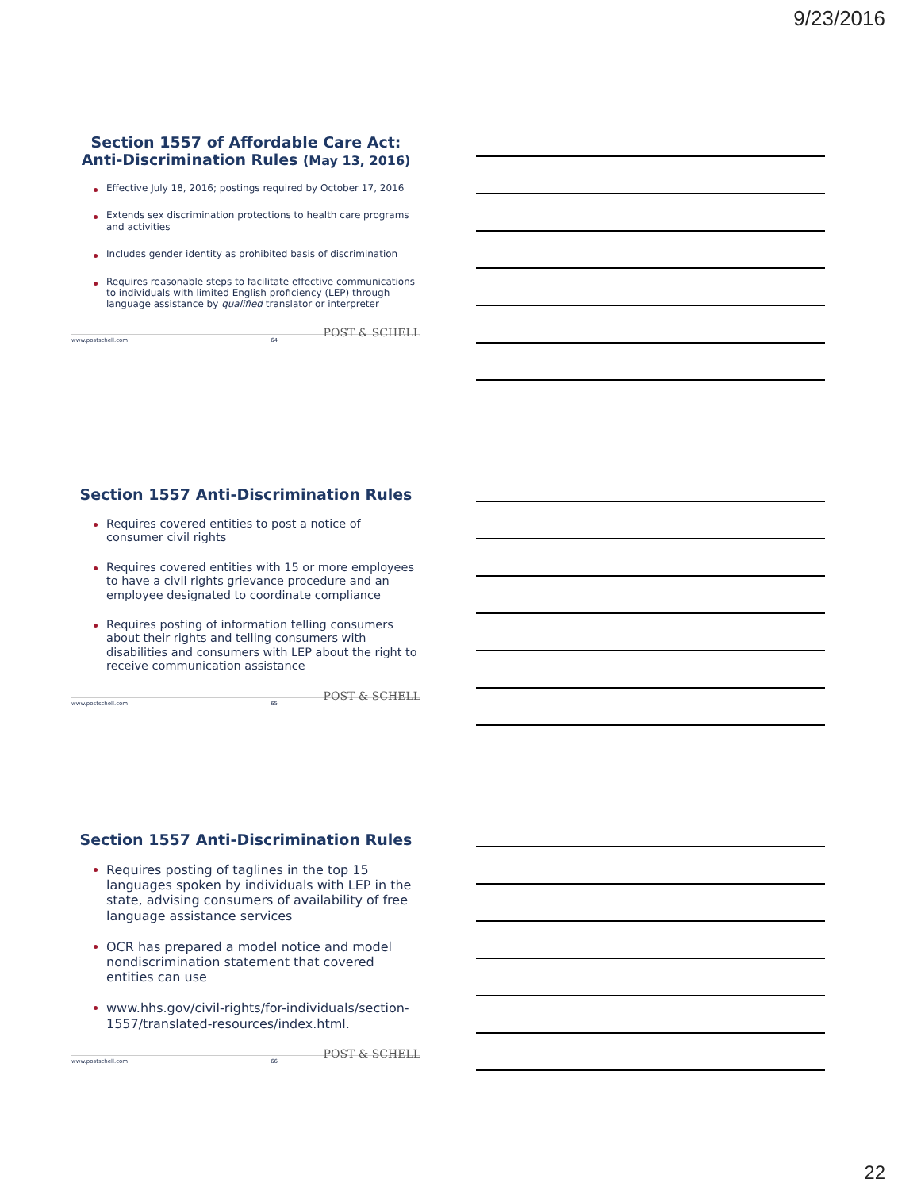9/23/2016
Section 1557 of Affordable Care Act:
Anti-Discrimination Rules (May 13, 2016)
Effective July 18, 2016; postings required by October 17, 2016
Extends sex discrimination protections to health care programs and activities
Includes gender identity as prohibited basis of discrimination
Requires reasonable steps to facilitate effective communications to individuals with limited English proficiency (LEP) through language assistance by qualified translator or interpreter
POST & SCHELL
www.postschell.com 64
Section 1557 Anti-Discrimination Rules
Requires covered entities to post a notice of consumer civil rights
Requires covered entities with 15 or more employees to have a civil rights grievance procedure and an employee designated to coordinate compliance
Requires posting of information telling consumers about their rights and telling consumers with disabilities and consumers with LEP about the right to receive communication assistance
POST & SCHELL
www.postschell.com 65
Section 1557 Anti-Discrimination Rules
Requires posting of taglines in the top 15 languages spoken by individuals with LEP in the state, advising consumers of availability of free language assistance services
OCR has prepared a model notice and model nondiscrimination statement that covered entities can use
www.hhs.gov/civil-rights/for-individuals/section-1557/translated-resources/index.html.
POST & SCHELL
www.postschell.com 66
22